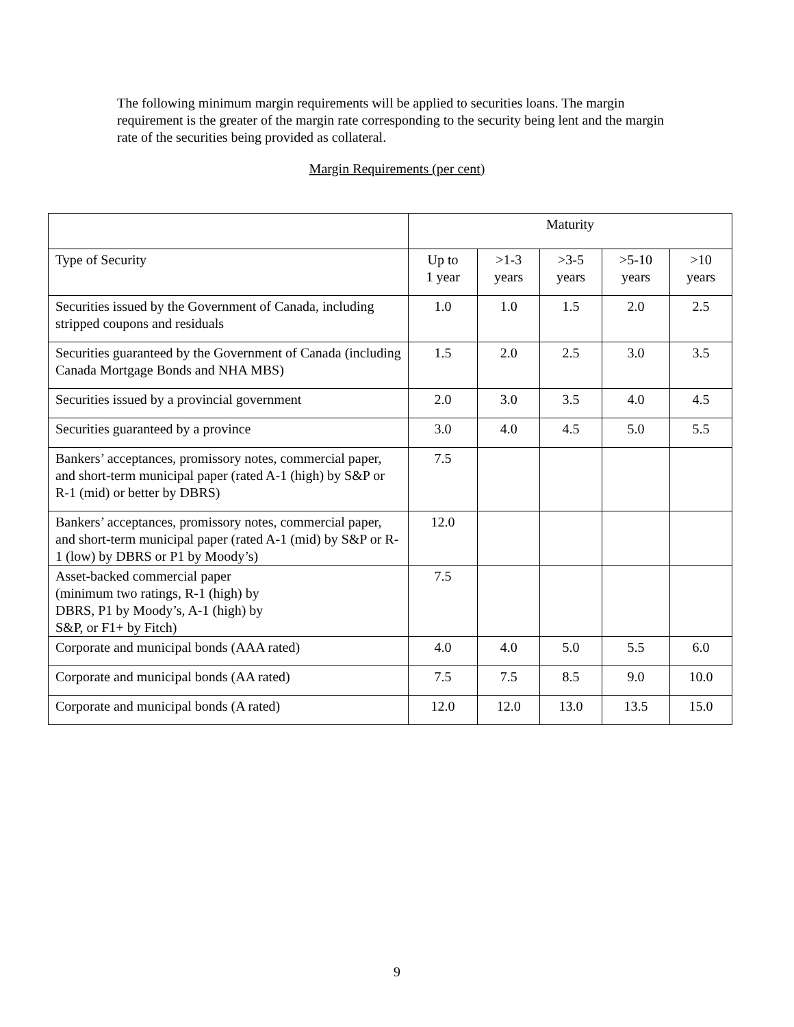The following minimum margin requirements will be applied to securities loans. The margin requirement is the greater of the margin rate corresponding to the security being lent and the margin rate of the securities being provided as collateral.
Margin Requirements (per cent)
| | Maturity | | | | |
| --- | --- | --- | --- | --- | --- |
| Type of Security | Up to 1 year | >1-3 years | >3-5 years | >5-10 years | >10 years |
| Securities issued by the Government of Canada, including stripped coupons and residuals | 1.0 | 1.0 | 1.5 | 2.0 | 2.5 |
| Securities guaranteed by the Government of Canada (including Canada Mortgage Bonds and NHA MBS) | 1.5 | 2.0 | 2.5 | 3.0 | 3.5 |
| Securities issued by a provincial government | 2.0 | 3.0 | 3.5 | 4.0 | 4.5 |
| Securities guaranteed by a province | 3.0 | 4.0 | 4.5 | 5.0 | 5.5 |
| Bankers’ acceptances, promissory notes, commercial paper, and short-term municipal paper (rated A-1 (high) by S&P or R-1 (mid) or better by DBRS) | 7.5 | | | | |
| Bankers’ acceptances, promissory notes, commercial paper, and short-term municipal paper (rated A-1 (mid) by S&P or R-1 (low) by DBRS or P1 by Moody’s) | 12.0 | | | | |
| Asset-backed commercial paper (minimum two ratings, R-1 (high) by DBRS, P1 by Moody’s, A-1 (high) by S&P, or F1+ by Fitch) | 7.5 | | | | |
| Corporate and municipal bonds (AAA rated) | 4.0 | 4.0 | 5.0 | 5.5 | 6.0 |
| Corporate and municipal bonds (AA rated) | 7.5 | 7.5 | 8.5 | 9.0 | 10.0 |
| Corporate and municipal bonds (A rated) | 12.0 | 12.0 | 13.0 | 13.5 | 15.0 |
9